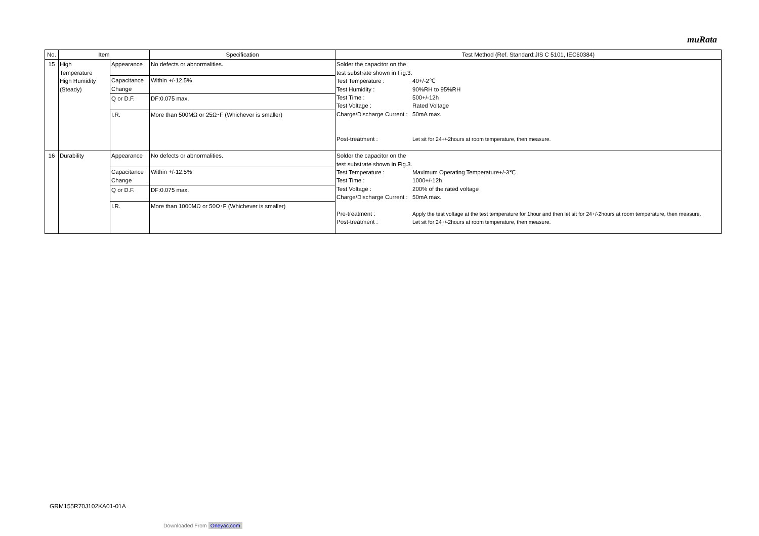muRata
| No. | Item | | Specification | Test Method (Ref. Standard:JIS C 5101, IEC60384) |
| --- | --- | --- | --- | --- |
| 15 | High Temperature High Humidity (Steady) | Appearance | No defects or abnormalities. | Solder the capacitor on the test substrate shown in Fig.3. Test Temperature : 40+/-2℃ Test Humidity : 90%RH to 95%RH Test Time : 500+/-12h Test Voltage : Rated Voltage Charge/Discharge Current : 50mA max. Post-treatment : Let sit for 24+/-2hours at room temperature, then measure. |
| | | Capacitance Change | Within +/-12.5% | |
| | | Q or D.F. | DF:0.075 max. | |
| | | I.R. | More than 500MΩ or 25Ω･F (Whichever is smaller) | |
| 16 | Durability | Appearance | No defects or abnormalities. | Solder the capacitor on the test substrate shown in Fig.3. Test Temperature : Maximum Operating Temperature+/-3℃ Test Time : 1000+/-12h Test Voltage : 200% of the rated voltage Charge/Discharge Current : 50mA max. Pre-treatment : Apply the test voltage at the test temperature for 1hour and then let sit for 24+/-2hours at room temperature, then measure. Post-treatment : Let sit for 24+/-2hours at room temperature, then measure. |
| | | Capacitance Change | Within +/-12.5% | |
| | | Q or D.F. | DF:0.075 max. | |
| | | I.R. | More than 1000MΩ or 50Ω･F (Whichever is smaller) | |
GRM155R70J102KA01-01A
Downloaded From Oneyac.com